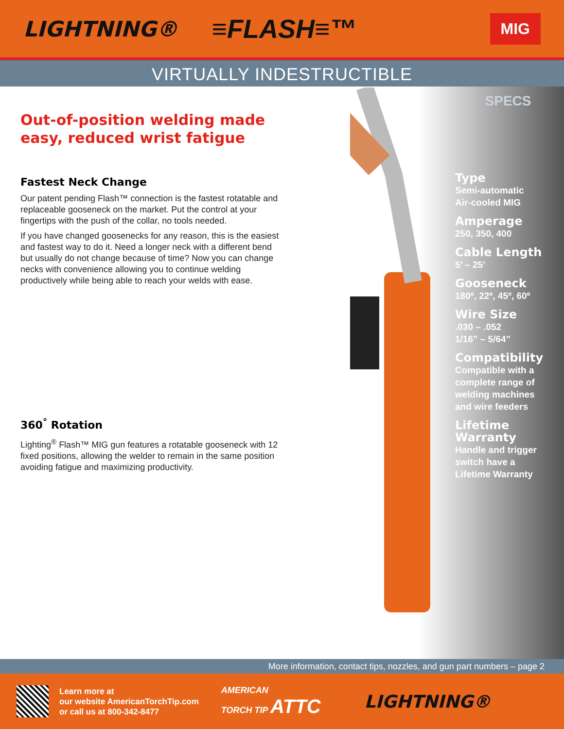LIGHTNING® ≡FLASH≡™ MIG
VIRTUALLY INDESTRUCTIBLE
SPECS
Out-of-position welding made easy, reduced wrist fatigue
Fastest Neck Change
Our patent pending Flash™ connection is the fastest rotatable and replaceable gooseneck on the market. Put the control at your fingertips with the push of the collar, no tools needed.
If you have changed goosenecks for any reason, this is the easiest and fastest way to do it. Need a longer neck with a different bend but usually do not change because of time? Now you can change necks with convenience allowing you to continue welding productively while being able to reach your welds with ease.
360<sup>°</sup> Rotation
Lighting<sup>®</sup> Flash™ MIG gun features a rotatable gooseneck with 12 fixed positions, allowing the welder to remain in the same position avoiding fatigue and maximizing productivity.
Type
Semi-automatic
Air-cooled MIG
Amperage
250, 350, 400
Cable Length
5’ – 25’
Gooseneck
180º, 22º, 45º, 60º
Wire Size
.030 – .052
1/16” – 5/64”
Compatibility
Compatible with a
complete range of
welding machines
and wire feeders
Lifetime
Warranty
Handle and trigger
switch have a
Lifetime Warranty
More information, contact tips, nozzles, and gun part numbers – page 2
Learn more at
our website AmericanTorchTip.com
or call us at 800-342-8477
AMERICAN
TORCH TIP ATTC
LIGHTNING®